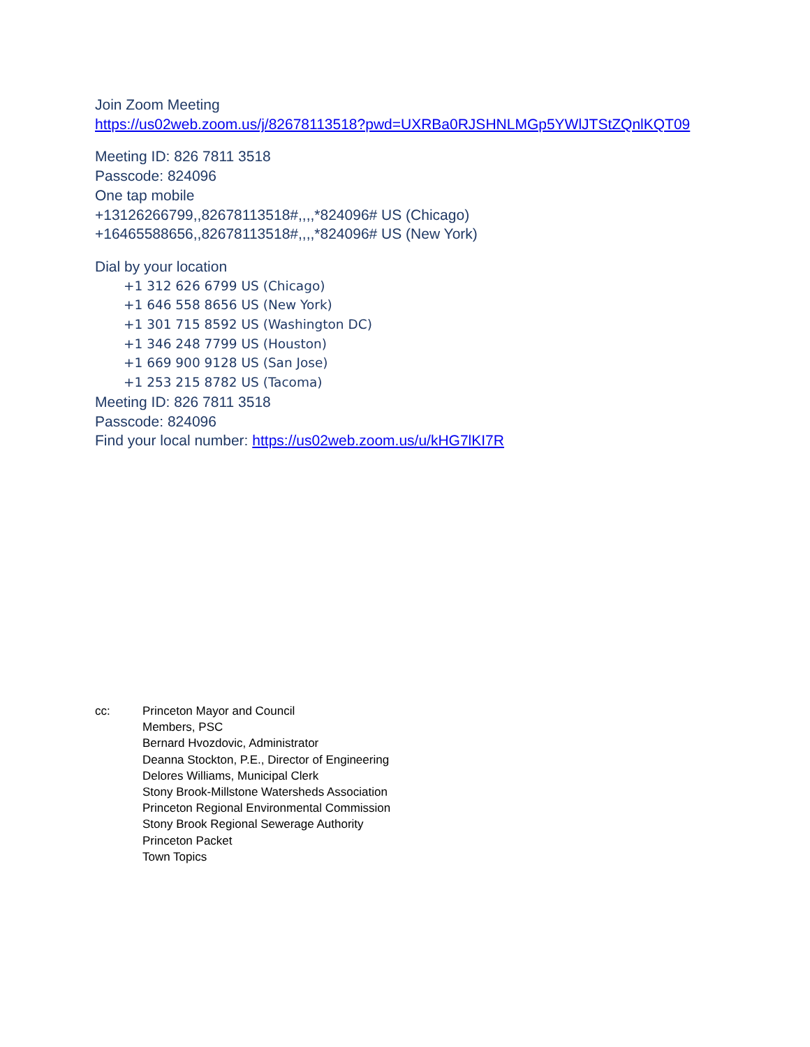Join Zoom Meeting
https://us02web.zoom.us/j/82678113518?pwd=UXRBa0RJSHNLMGp5YWlJTStZQnlKQT09
Meeting ID: 826 7811 3518
Passcode: 824096
One tap mobile
+13126266799,,82678113518#,,,,*824096# US (Chicago)
+16465588656,,82678113518#,,,,*824096# US (New York)
Dial by your location
+1 312 626 6799 US (Chicago)
+1 646 558 8656 US (New York)
+1 301 715 8592 US (Washington DC)
+1 346 248 7799 US (Houston)
+1 669 900 9128 US (San Jose)
+1 253 215 8782 US (Tacoma)
Meeting ID: 826 7811 3518
Passcode: 824096
Find your local number: https://us02web.zoom.us/u/kHG7lKI7R
cc: Princeton Mayor and Council
Members, PSC
Bernard Hvozdovic, Administrator
Deanna Stockton, P.E., Director of Engineering
Delores Williams, Municipal Clerk
Stony Brook-Millstone Watersheds Association
Princeton Regional Environmental Commission
Stony Brook Regional Sewerage Authority
Princeton Packet
Town Topics